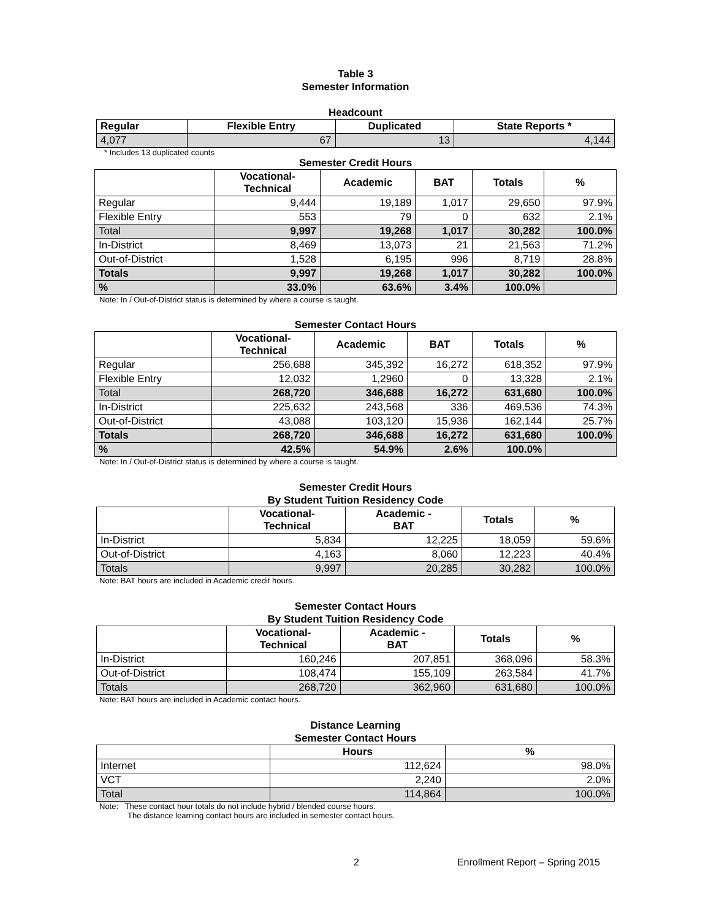Table 3
Semester Information
Headcount
| Regular | Flexible Entry | Duplicated | State Reports * |
| --- | --- | --- | --- |
| 4,077 | 67 | 13 | 4,144 |
* Includes 13 duplicated counts
Semester Credit Hours
| | Vocational- Technical | Academic | BAT | Totals | % |
| --- | --- | --- | --- | --- | --- |
| Regular | 9,444 | 19,189 | 1,017 | 29,650 | 97.9% |
| Flexible Entry | 553 | 79 | 0 | 632 | 2.1% |
| Total | 9,997 | 19,268 | 1,017 | 30,282 | 100.0% |
| In-District | 8,469 | 13,073 | 21 | 21,563 | 71.2% |
| Out-of-District | 1,528 | 6,195 | 996 | 8,719 | 28.8% |
| Totals | 9,997 | 19,268 | 1,017 | 30,282 | 100.0% |
| % | 33.0% | 63.6% | 3.4% | 100.0% | |
Note: In / Out-of-District status is determined by where a course is taught.
Semester Contact Hours
| | Vocational- Technical | Academic | BAT | Totals | % |
| --- | --- | --- | --- | --- | --- |
| Regular | 256,688 | 345,392 | 16,272 | 618,352 | 97.9% |
| Flexible Entry | 12,032 | 1,2960 | 0 | 13,328 | 2.1% |
| Total | 268,720 | 346,688 | 16,272 | 631,680 | 100.0% |
| In-District | 225,632 | 243,568 | 336 | 469,536 | 74.3% |
| Out-of-District | 43,088 | 103,120 | 15,936 | 162,144 | 25.7% |
| Totals | 268,720 | 346,688 | 16,272 | 631,680 | 100.0% |
| % | 42.5% | 54.9% | 2.6% | 100.0% | |
Note: In / Out-of-District status is determined by where a course is taught.
Semester Credit Hours
By Student Tuition Residency Code
| | Vocational- Technical | Academic - BAT | Totals | % |
| --- | --- | --- | --- | --- |
| In-District | 5,834 | 12,225 | 18,059 | 59.6% |
| Out-of-District | 4,163 | 8,060 | 12,223 | 40.4% |
| Totals | 9,997 | 20,285 | 30,282 | 100.0% |
Note: BAT hours are included in Academic credit hours.
Semester Contact Hours
By Student Tuition Residency Code
| | Vocational- Technical | Academic - BAT | Totals | % |
| --- | --- | --- | --- | --- |
| In-District | 160,246 | 207,851 | 368,096 | 58.3% |
| Out-of-District | 108,474 | 155,109 | 263,584 | 41.7% |
| Totals | 268,720 | 362,960 | 631,680 | 100.0% |
Note: BAT hours are included in Academic contact hours.
Distance Learning
Semester Contact Hours
| | Hours | % |
| --- | --- | --- |
| Internet | 112,624 | 98.0% |
| VCT | 2,240 | 2.0% |
| Total | 114,864 | 100.0% |
Note: These contact hour totals do not include hybrid / blended course hours.
The distance learning contact hours are included in semester contact hours.
2 Enrollment Report – Spring 2015